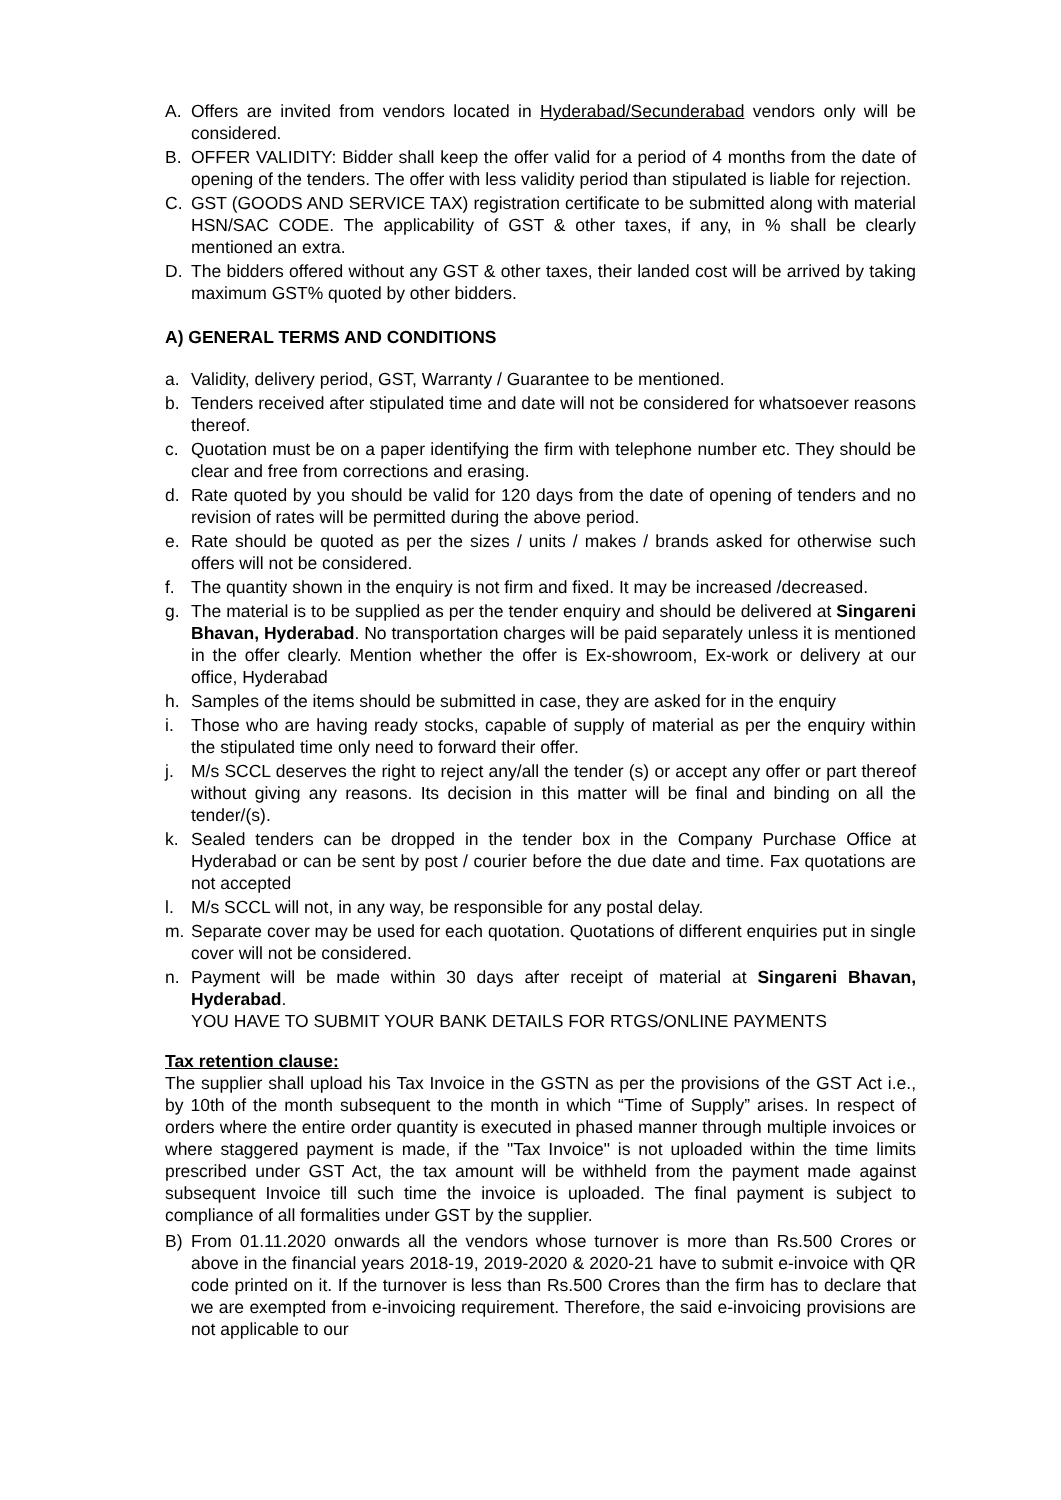A. Offers are invited from vendors located in Hyderabad/Secunderabad vendors only will be considered.
B. OFFER VALIDITY: Bidder shall keep the offer valid for a period of 4 months from the date of opening of the tenders. The offer with less validity period than stipulated is liable for rejection.
C. GST (GOODS AND SERVICE TAX) registration certificate to be submitted along with material HSN/SAC CODE. The applicability of GST & other taxes, if any, in % shall be clearly mentioned an extra.
D. The bidders offered without any GST & other taxes, their landed cost will be arrived by taking maximum GST% quoted by other bidders.
A) GENERAL TERMS AND CONDITIONS
a. Validity, delivery period, GST, Warranty / Guarantee to be mentioned.
b. Tenders received after stipulated time and date will not be considered for whatsoever reasons thereof.
c. Quotation must be on a paper identifying the firm with telephone number etc. They should be clear and free from corrections and erasing.
d. Rate quoted by you should be valid for 120 days from the date of opening of tenders and no revision of rates will be permitted during the above period.
e. Rate should be quoted as per the sizes / units / makes / brands asked for otherwise such offers will not be considered.
f. The quantity shown in the enquiry is not firm and fixed. It may be increased /decreased.
g. The material is to be supplied as per the tender enquiry and should be delivered at Singareni Bhavan, Hyderabad. No transportation charges will be paid separately unless it is mentioned in the offer clearly. Mention whether the offer is Ex-showroom, Ex-work or delivery at our office, Hyderabad
h. Samples of the items should be submitted in case, they are asked for in the enquiry
i. Those who are having ready stocks, capable of supply of material as per the enquiry within the stipulated time only need to forward their offer.
j. M/s SCCL deserves the right to reject any/all the tender (s) or accept any offer or part thereof without giving any reasons. Its decision in this matter will be final and binding on all the tender/(s).
k. Sealed tenders can be dropped in the tender box in the Company Purchase Office at Hyderabad or can be sent by post / courier before the due date and time. Fax quotations are not accepted
l. M/s SCCL will not, in any way, be responsible for any postal delay.
m. Separate cover may be used for each quotation. Quotations of different enquiries put in single cover will not be considered.
n. Payment will be made within 30 days after receipt of material at Singareni Bhavan, Hyderabad.
YOU HAVE TO SUBMIT YOUR BANK DETAILS FOR RTGS/ONLINE PAYMENTS
Tax retention clause:
The supplier shall upload his Tax Invoice in the GSTN as per the provisions of the GST Act i.e., by 10th of the month subsequent to the month in which “Time of Supply” arises. In respect of orders where the entire order quantity is executed in phased manner through multiple invoices or where staggered payment is made, if the "Tax Invoice" is not uploaded within the time limits prescribed under GST Act, the tax amount will be withheld from the payment made against subsequent Invoice till such time the invoice is uploaded. The final payment is subject to compliance of all formalities under GST by the supplier.
B) From 01.11.2020 onwards all the vendors whose turnover is more than Rs.500 Crores or above in the financial years 2018-19, 2019-2020 & 2020-21 have to submit e-invoice with QR code printed on it. If the turnover is less than Rs.500 Crores than the firm has to declare that we are exempted from e-invoicing requirement. Therefore, the said e-invoicing provisions are not applicable to our